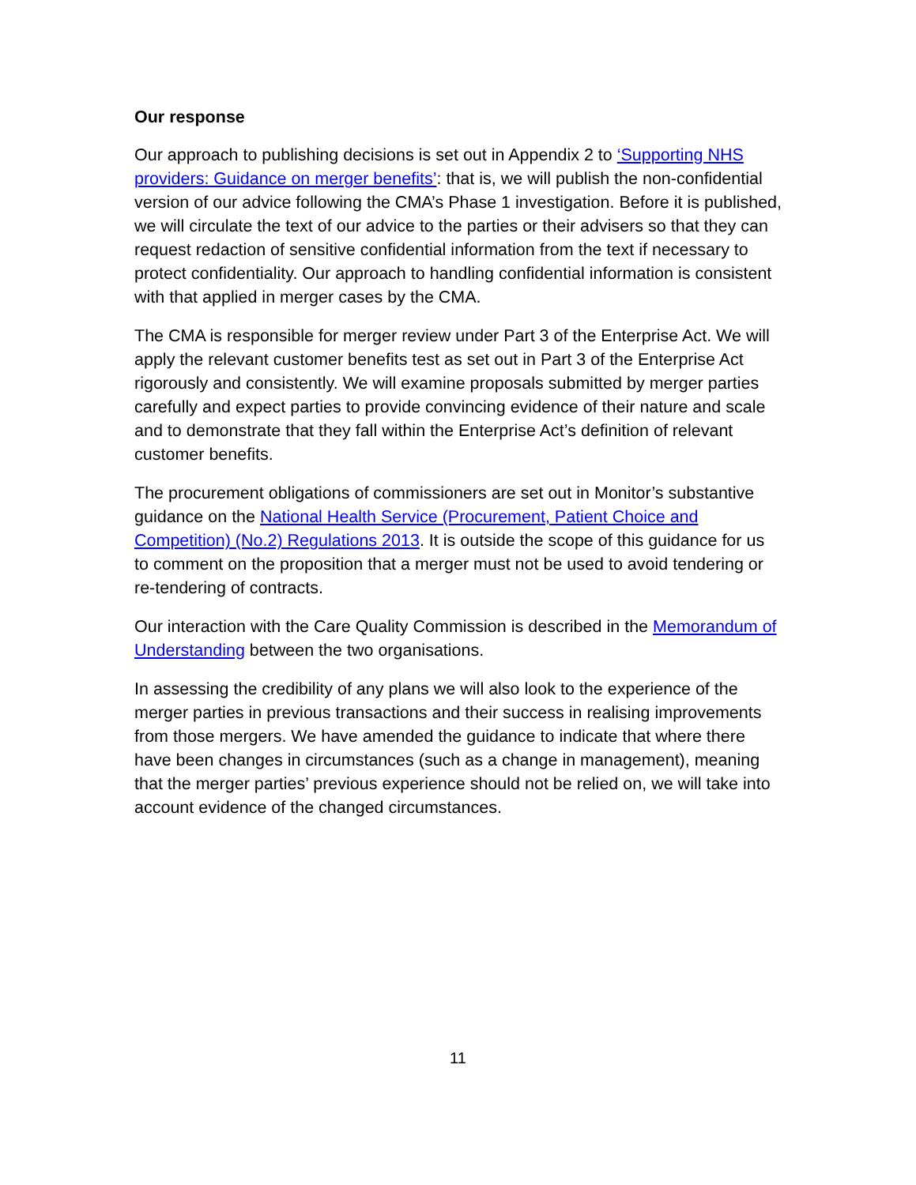Our response
Our approach to publishing decisions is set out in Appendix 2 to ‘Supporting NHS providers: Guidance on merger benefits’: that is, we will publish the non-confidential version of our advice following the CMA’s Phase 1 investigation. Before it is published, we will circulate the text of our advice to the parties or their advisers so that they can request redaction of sensitive confidential information from the text if necessary to protect confidentiality. Our approach to handling confidential information is consistent with that applied in merger cases by the CMA.
The CMA is responsible for merger review under Part 3 of the Enterprise Act. We will apply the relevant customer benefits test as set out in Part 3 of the Enterprise Act rigorously and consistently. We will examine proposals submitted by merger parties carefully and expect parties to provide convincing evidence of their nature and scale and to demonstrate that they fall within the Enterprise Act’s definition of relevant customer benefits.
The procurement obligations of commissioners are set out in Monitor’s substantive guidance on the National Health Service (Procurement, Patient Choice and Competition) (No.2) Regulations 2013. It is outside the scope of this guidance for us to comment on the proposition that a merger must not be used to avoid tendering or re-tendering of contracts.
Our interaction with the Care Quality Commission is described in the Memorandum of Understanding between the two organisations.
In assessing the credibility of any plans we will also look to the experience of the merger parties in previous transactions and their success in realising improvements from those mergers. We have amended the guidance to indicate that where there have been changes in circumstances (such as a change in management), meaning that the merger parties’ previous experience should not be relied on, we will take into account evidence of the changed circumstances.
11